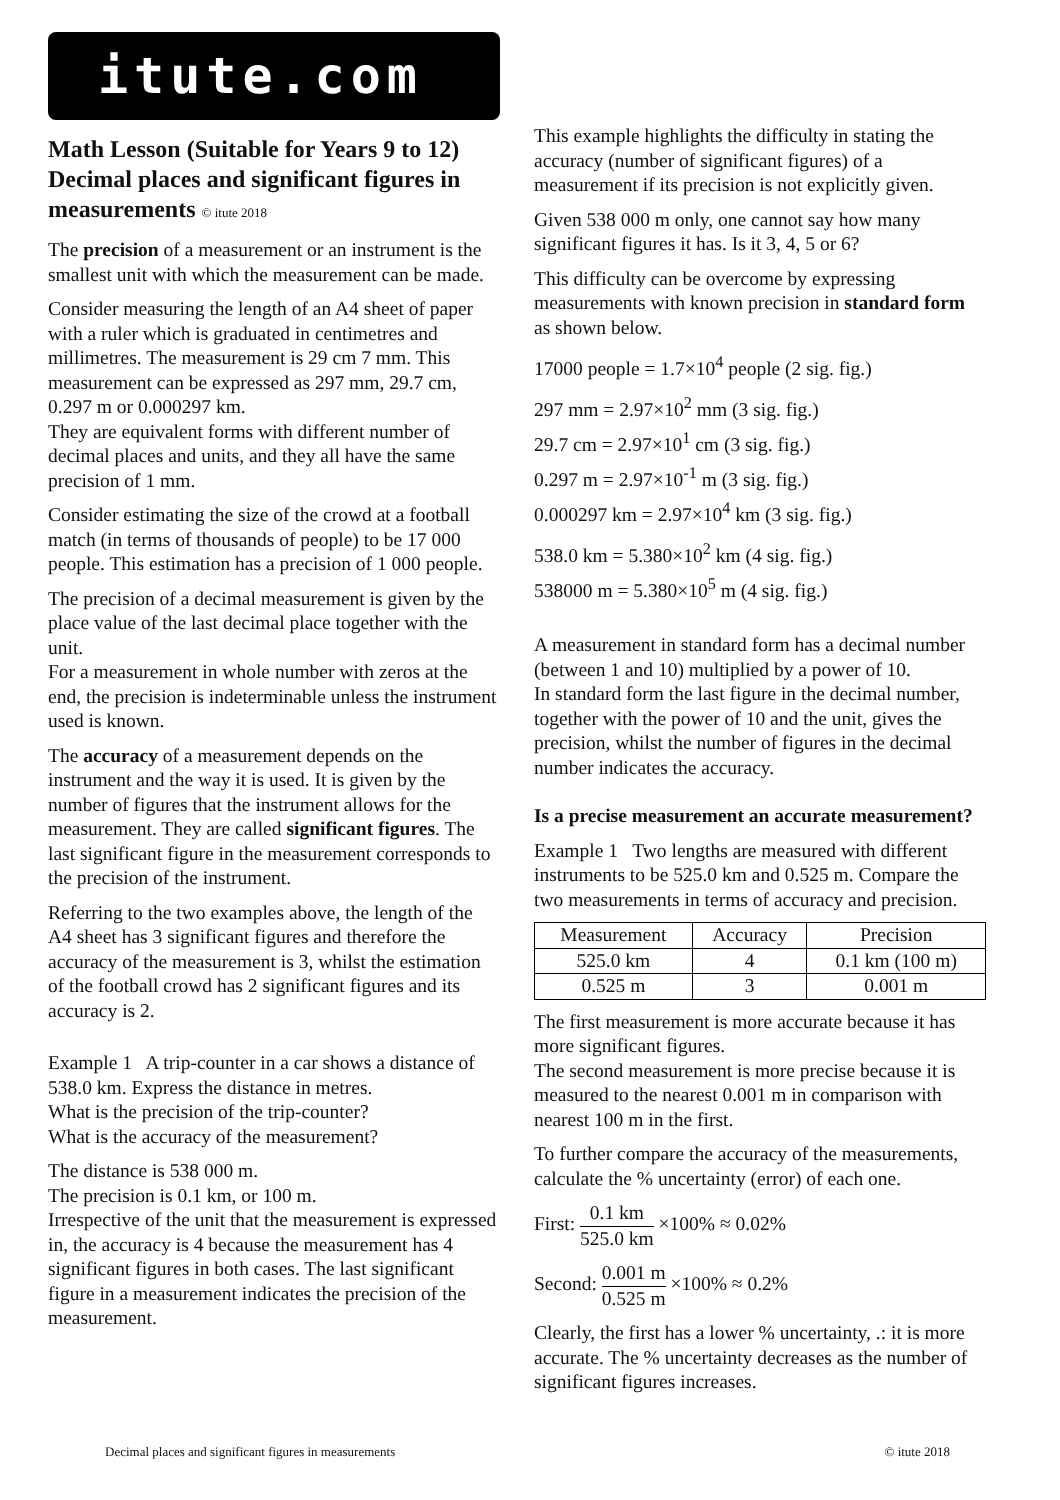itute.com
Math Lesson (Suitable for Years 9 to 12) Decimal places and significant figures in measurements © itute 2018
The precision of a measurement or an instrument is the smallest unit with which the measurement can be made.
Consider measuring the length of an A4 sheet of paper with a ruler which is graduated in centimetres and millimetres. The measurement is 29 cm 7 mm. This measurement can be expressed as 297 mm, 29.7 cm, 0.297 m or 0.000297 km.
They are equivalent forms with different number of decimal places and units, and they all have the same precision of 1 mm.
Consider estimating the size of the crowd at a football match (in terms of thousands of people) to be 17 000 people. This estimation has a precision of 1 000 people.
The precision of a decimal measurement is given by the place value of the last decimal place together with the unit.
For a measurement in whole number with zeros at the end, the precision is indeterminable unless the instrument used is known.
The accuracy of a measurement depends on the instrument and the way it is used. It is given by the number of figures that the instrument allows for the measurement. They are called significant figures. The last significant figure in the measurement corresponds to the precision of the instrument.
Referring to the two examples above, the length of the A4 sheet has 3 significant figures and therefore the accuracy of the measurement is 3, whilst the estimation of the football crowd has 2 significant figures and its accuracy is 2.
Example 1 A trip-counter in a car shows a distance of 538.0 km. Express the distance in metres.
What is the precision of the trip-counter?
What is the accuracy of the measurement?
The distance is 538 000 m.
The precision is 0.1 km, or 100 m.
Irrespective of the unit that the measurement is expressed in, the accuracy is 4 because the measurement has 4 significant figures in both cases. The last significant figure in a measurement indicates the precision of the measurement.
This example highlights the difficulty in stating the accuracy (number of significant figures) of a measurement if its precision is not explicitly given.
Given 538 000 m only, one cannot say how many significant figures it has. Is it 3, 4, 5 or 6?
This difficulty can be overcome by expressing measurements with known precision in standard form as shown below.
17000 people = 1.7×10<sup>4</sup> people (2 sig. fig.)
297 mm = 2.97×10<sup>2</sup> mm (3 sig. fig.)
29.7 cm = 2.97×10<sup>1</sup> cm (3 sig. fig.)
0.297 m = 2.97×10<sup>-1</sup> m (3 sig. fig.)
0.000297 km = 2.97×10<sup>4</sup> km (3 sig. fig.)
538.0 km = 5.380×10<sup>2</sup> km (4 sig. fig.)
538000 m = 5.380×10<sup>5</sup> m (4 sig. fig.)
A measurement in standard form has a decimal number (between 1 and 10) multiplied by a power of 10.
In standard form the last figure in the decimal number, together with the power of 10 and the unit, gives the precision, whilst the number of figures in the decimal number indicates the accuracy.
Is a precise measurement an accurate measurement?
Example 1 Two lengths are measured with different instruments to be 525.0 km and 0.525 m. Compare the two measurements in terms of accuracy and precision.
| Measurement | Accuracy | Precision |
| --- | --- | --- |
| 525.0 km | 4 | 0.1 km (100 m) |
| 0.525 m | 3 | 0.001 m |
The first measurement is more accurate because it has more significant figures.
The second measurement is more precise because it is measured to the nearest 0.001 m in comparison with nearest 100 m in the first.
To further compare the accuracy of the measurements, calculate the % uncertainty (error) of each one.
First: 0.1 km 525.0 km ×100% ≈ 0.02%
Second: 0.001 m 0.525 m ×100% ≈ 0.2%
Clearly, the first has a lower % uncertainty, .: it is more accurate. The % uncertainty decreases as the number of significant figures increases.
Decimal places and significant figures in measurements © itute 2018